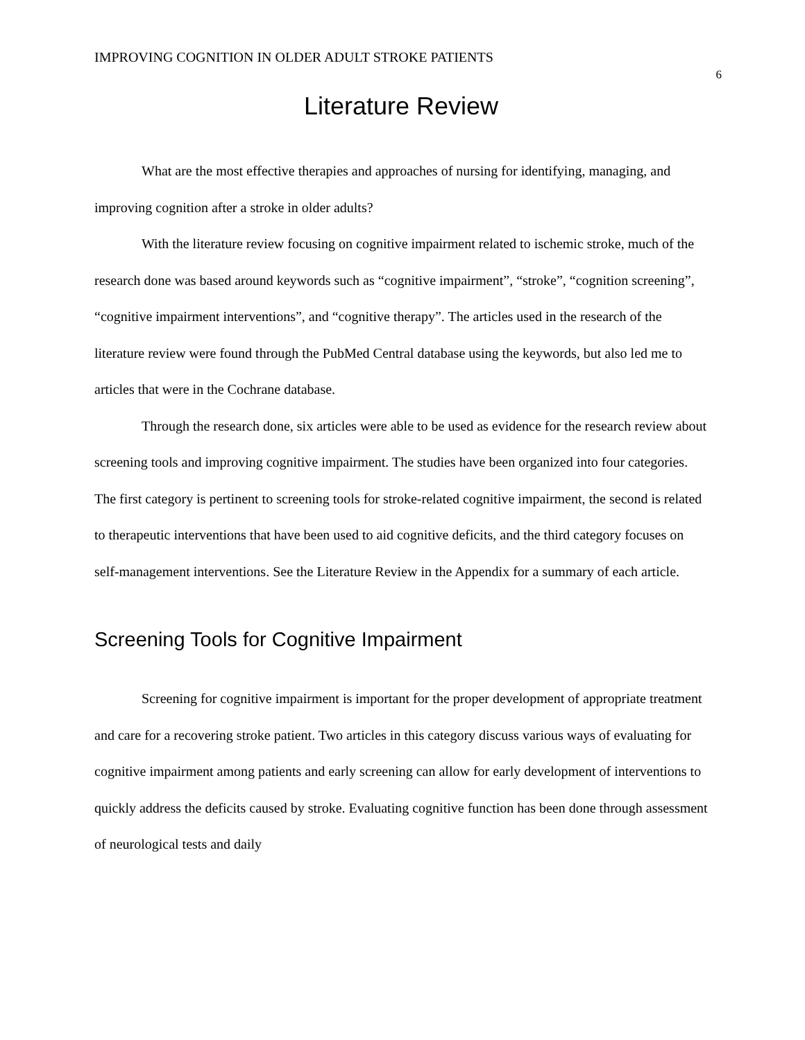IMPROVING COGNITION IN OLDER ADULT STROKE PATIENTS
6
Literature Review
What are the most effective therapies and approaches of nursing for identifying, managing, and improving cognition after a stroke in older adults?
With the literature review focusing on cognitive impairment related to ischemic stroke, much of the research done was based around keywords such as “cognitive impairment”, “stroke”, “cognition screening”, “cognitive impairment interventions”, and “cognitive therapy”. The articles used in the research of the literature review were found through the PubMed Central database using the keywords, but also led me to articles that were in the Cochrane database.
Through the research done, six articles were able to be used as evidence for the research review about screening tools and improving cognitive impairment. The studies have been organized into four categories. The first category is pertinent to screening tools for stroke-related cognitive impairment, the second is related to therapeutic interventions that have been used to aid cognitive deficits, and the third category focuses on self-management interventions. See the Literature Review in the Appendix for a summary of each article.
Screening Tools for Cognitive Impairment
Screening for cognitive impairment is important for the proper development of appropriate treatment and care for a recovering stroke patient. Two articles in this category discuss various ways of evaluating for cognitive impairment among patients and early screening can allow for early development of interventions to quickly address the deficits caused by stroke. Evaluating cognitive function has been done through assessment of neurological tests and daily